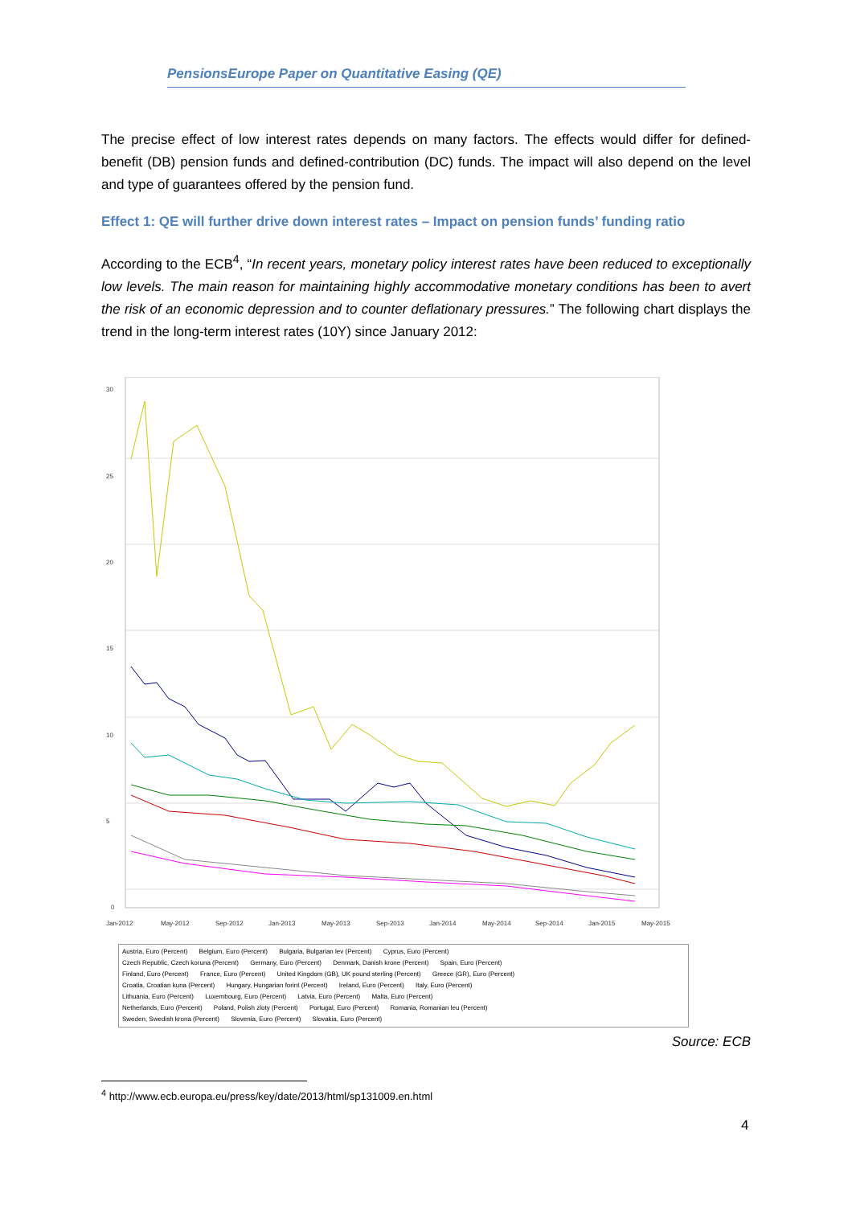PensionsEurope Paper on Quantitative Easing (QE)
The precise effect of low interest rates depends on many factors. The effects would differ for defined-benefit (DB) pension funds and defined-contribution (DC) funds. The impact will also depend on the level and type of guarantees offered by the pension fund.
Effect 1: QE will further drive down interest rates – Impact on pension funds’ funding ratio
According to the ECB<sup>4</sup>, “In recent years, monetary policy interest rates have been reduced to exceptionally low levels. The main reason for maintaining highly accommodative monetary conditions has been to avert the risk of an economic depression and to counter deflationary pressures.” The following chart displays the trend in the long-term interest rates (10Y) since January 2012:
0
5
10
15
20
25
30
Jan-2012
May-2012
Sep-2012
Jan-2013
May-2013
Sep-2013
Jan-2014
May-2014
Sep-2014
Jan-2015
May-2015
Austria, Euro (Percent) Belgium, Euro (Percent) Bulgaria, Bulgarian lev (Percent) Cyprus, Euro (Percent)
Czech Republic, Czech koruna (Percent) Germany, Euro (Percent) Denmark, Danish krone (Percent) Spain, Euro (Percent)
Finland, Euro (Percent) France, Euro (Percent) United Kingdom (GB), UK pound sterling (Percent) Greece (GR), Euro (Percent)
Croatia, Croatian kuna (Percent) Hungary, Hungarian forint (Percent) Ireland, Euro (Percent) Italy, Euro (Percent)
Lithuania, Euro (Percent) Luxembourg, Euro (Percent) Latvia, Euro (Percent) Malta, Euro (Percent)
Netherlands, Euro (Percent) Poland, Polish zloty (Percent) Portugal, Euro (Percent) Romania, Romanian leu (Percent)
Sweden, Swedish krona (Percent) Slovenia, Euro (Percent) Slovakia, Euro (Percent)
Source: ECB
<sup>4</sup> http://www.ecb.europa.eu/press/key/date/2013/html/sp131009.en.html
4